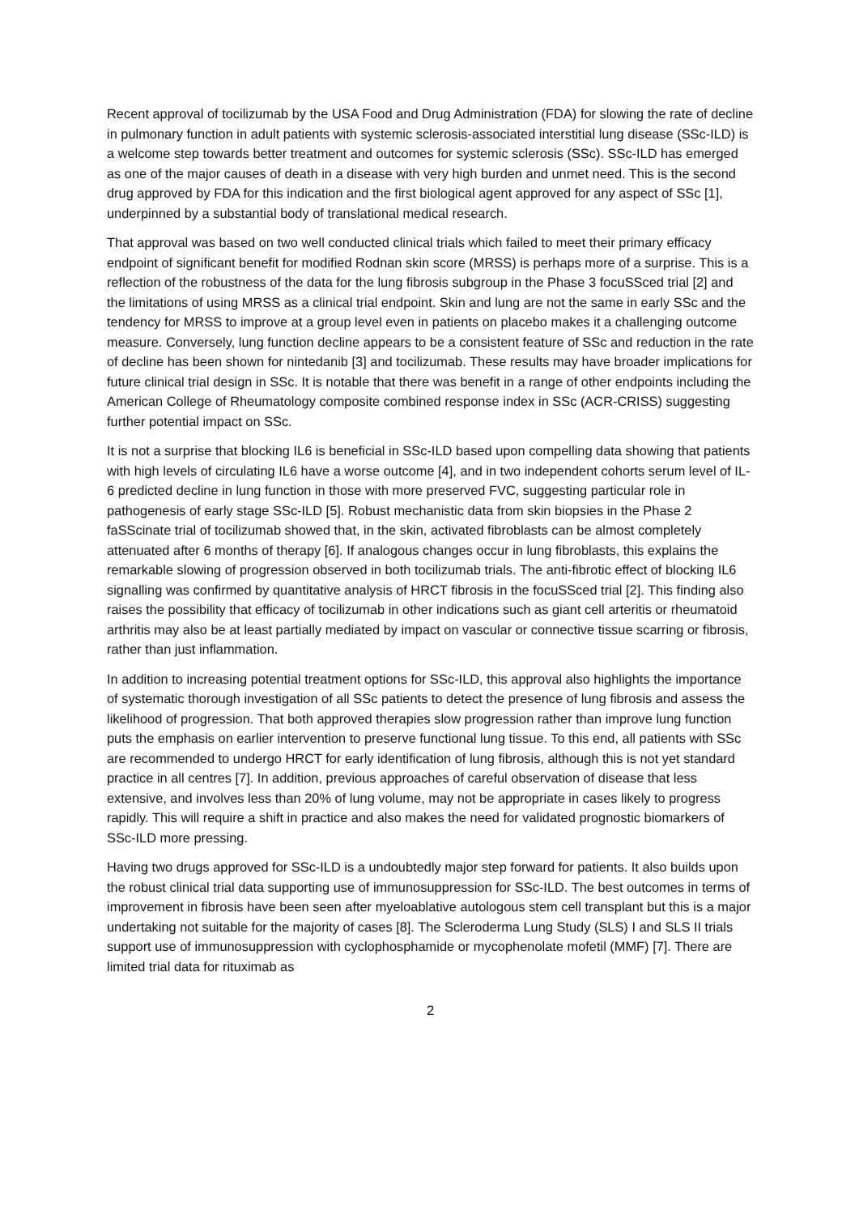Recent approval of tocilizumab by the USA Food and Drug Administration (FDA) for slowing the rate of decline in pulmonary function in adult patients with systemic sclerosis-associated interstitial lung disease (SSc-ILD) is a welcome step towards better treatment and outcomes for systemic sclerosis (SSc). SSc-ILD has emerged as one of the major causes of death in a disease with very high burden and unmet need. This is the second drug approved by FDA for this indication and the first biological agent approved for any aspect of SSc [1], underpinned by a substantial body of translational medical research.
That approval was based on two well conducted clinical trials which failed to meet their primary efficacy endpoint of significant benefit for modified Rodnan skin score (MRSS) is perhaps more of a surprise. This is a reflection of the robustness of the data for the lung fibrosis subgroup in the Phase 3 focuSSced trial [2] and the limitations of using MRSS as a clinical trial endpoint. Skin and lung are not the same in early SSc and the tendency for MRSS to improve at a group level even in patients on placebo makes it a challenging outcome measure. Conversely, lung function decline appears to be a consistent feature of SSc and reduction in the rate of decline has been shown for nintedanib [3] and tocilizumab. These results may have broader implications for future clinical trial design in SSc. It is notable that there was benefit in a range of other endpoints including the American College of Rheumatology composite combined response index in SSc (ACR-CRISS) suggesting further potential impact on SSc.
It is not a surprise that blocking IL6 is beneficial in SSc-ILD based upon compelling data showing that patients with high levels of circulating IL6 have a worse outcome [4], and in two independent cohorts serum level of IL-6 predicted decline in lung function in those with more preserved FVC, suggesting particular role in pathogenesis of early stage SSc-ILD [5]. Robust mechanistic data from skin biopsies in the Phase 2 faSScinate trial of tocilizumab showed that, in the skin, activated fibroblasts can be almost completely attenuated after 6 months of therapy [6]. If analogous changes occur in lung fibroblasts, this explains the remarkable slowing of progression observed in both tocilizumab trials. The anti-fibrotic effect of blocking IL6 signalling was confirmed by quantitative analysis of HRCT fibrosis in the focuSSced trial [2]. This finding also raises the possibility that efficacy of tocilizumab in other indications such as giant cell arteritis or rheumatoid arthritis may also be at least partially mediated by impact on vascular or connective tissue scarring or fibrosis, rather than just inflammation.
In addition to increasing potential treatment options for SSc-ILD, this approval also highlights the importance of systematic thorough investigation of all SSc patients to detect the presence of lung fibrosis and assess the likelihood of progression. That both approved therapies slow progression rather than improve lung function puts the emphasis on earlier intervention to preserve functional lung tissue. To this end, all patients with SSc are recommended to undergo HRCT for early identification of lung fibrosis, although this is not yet standard practice in all centres [7]. In addition, previous approaches of careful observation of disease that less extensive, and involves less than 20% of lung volume, may not be appropriate in cases likely to progress rapidly. This will require a shift in practice and also makes the need for validated prognostic biomarkers of SSc-ILD more pressing.
Having two drugs approved for SSc-ILD is a undoubtedly major step forward for patients. It also builds upon the robust clinical trial data supporting use of immunosuppression for SSc-ILD. The best outcomes in terms of improvement in fibrosis have been seen after myeloablative autologous stem cell transplant but this is a major undertaking not suitable for the majority of cases [8]. The Scleroderma Lung Study (SLS) I and SLS II trials support use of immunosuppression with cyclophosphamide or mycophenolate mofetil (MMF) [7]. There are limited trial data for rituximab as
2